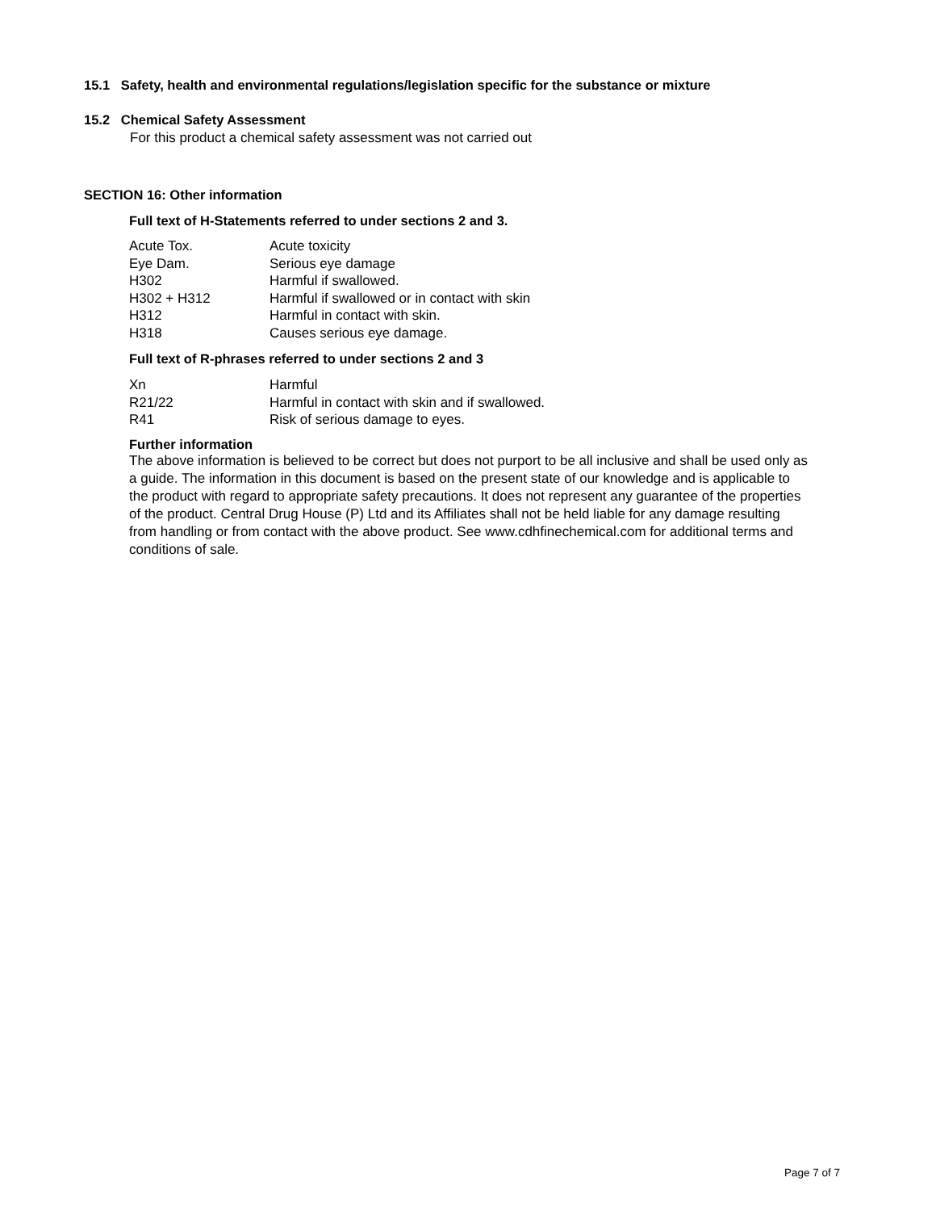15.1 Safety, health and environmental regulations/legislation specific for the substance or mixture
15.2 Chemical Safety Assessment
For this product a chemical safety assessment was not carried out
SECTION 16: Other information
Full text of H-Statements referred to under sections 2 and 3.
| Acute Tox. | Acute toxicity |
| Eye Dam. | Serious eye damage |
| H302 | Harmful if swallowed. |
| H302 + H312 | Harmful if swallowed or in contact with skin |
| H312 | Harmful in contact with skin. |
| H318 | Causes serious eye damage. |
Full text of R-phrases referred to under sections 2 and 3
| Xn | Harmful |
| R21/22 | Harmful in contact with skin and if swallowed. |
| R41 | Risk of serious damage to eyes. |
Further information
The above information is believed to be correct but does not purport to be all inclusive and shall be used only as a guide. The information in this document is based on the present state of our knowledge and is applicable to the product with regard to appropriate safety precautions. It does not represent any guarantee of the properties of the product. Central Drug House (P) Ltd and its Affiliates shall not be held liable for any damage resulting from handling or from contact with the above product. See www.cdhfinechemical.com for additional terms and conditions of sale.
Page 7 of 7